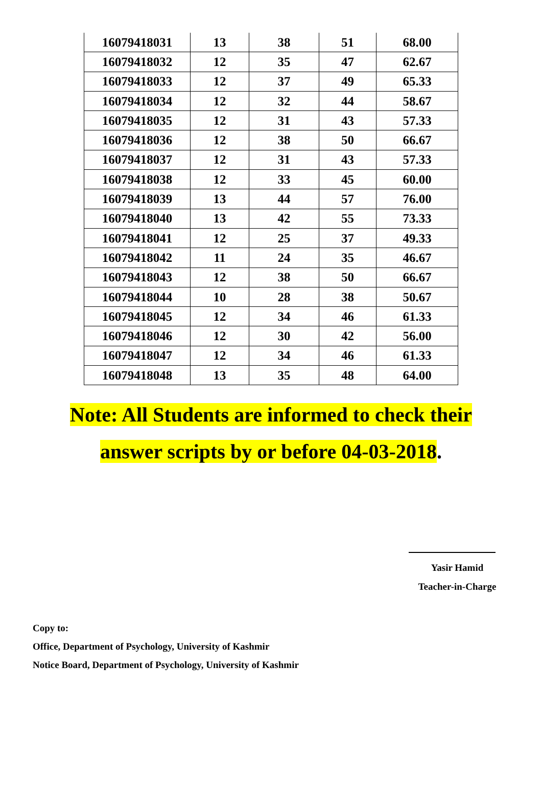| 16079418031 | 13 | 38 | 51 | 68.00 |
| 16079418032 | 12 | 35 | 47 | 62.67 |
| 16079418033 | 12 | 37 | 49 | 65.33 |
| 16079418034 | 12 | 32 | 44 | 58.67 |
| 16079418035 | 12 | 31 | 43 | 57.33 |
| 16079418036 | 12 | 38 | 50 | 66.67 |
| 16079418037 | 12 | 31 | 43 | 57.33 |
| 16079418038 | 12 | 33 | 45 | 60.00 |
| 16079418039 | 13 | 44 | 57 | 76.00 |
| 16079418040 | 13 | 42 | 55 | 73.33 |
| 16079418041 | 12 | 25 | 37 | 49.33 |
| 16079418042 | 11 | 24 | 35 | 46.67 |
| 16079418043 | 12 | 38 | 50 | 66.67 |
| 16079418044 | 10 | 28 | 38 | 50.67 |
| 16079418045 | 12 | 34 | 46 | 61.33 |
| 16079418046 | 12 | 30 | 42 | 56.00 |
| 16079418047 | 12 | 34 | 46 | 61.33 |
| 16079418048 | 13 | 35 | 48 | 64.00 |
Note: All Students are informed to check their
answer scripts by or before 04-03-2018.
Yasir Hamid
Teacher-in-Charge
Copy to:
Office, Department of Psychology, University of Kashmir
Notice Board, Department of Psychology, University of Kashmir